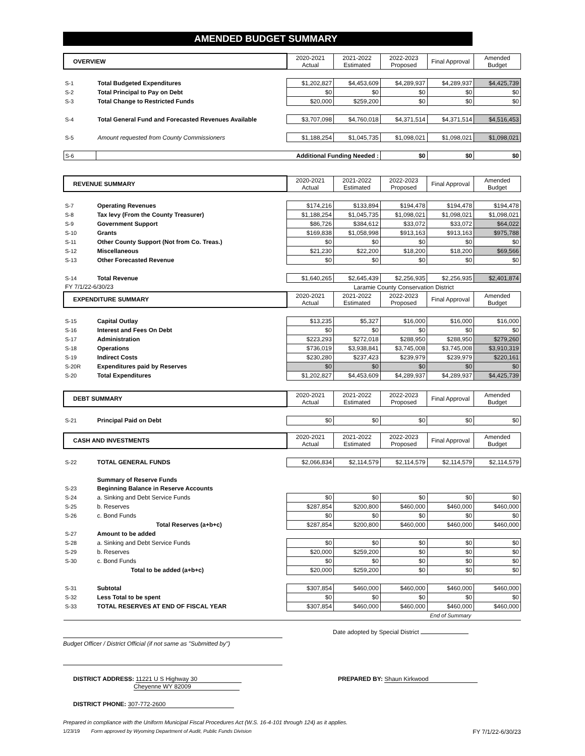AMENDED BUDGET SUMMARY
| OVERVIEW | | 2020-2021 Actual | 2021-2022 Estimated | 2022-2023 Proposed | Final Approval | Amended Budget |
| --- | --- | --- | --- | --- | --- | --- |
| S-1 | Total Budgeted Expenditures | $1,202,827 | $4,453,609 | $4,289,937 | $4,289,937 | $4,425,739 |
| S-2 | Total Principal to Pay on Debt | $0 | $0 | $0 | $0 | $0 |
| S-3 | Total Change to Restricted Funds | $20,000 | $259,200 | $0 | $0 | $0 |
| S-4 | Total General Fund and Forecasted Revenues Available | $3,707,098 | $4,760,018 | $4,371,514 | $4,371,514 | $4,516,453 |
| S-5 | Amount requested from County Commissioners | $1,188,254 | $1,045,735 | $1,098,021 | $1,098,021 | $1,098,021 |
| S-6 | Additional Funding Needed : | | | $0 | $0 | $0 |
| REVENUE SUMMARY | | 2020-2021 Actual | 2021-2022 Estimated | 2022-2023 Proposed | Final Approval | Amended Budget |
| --- | --- | --- | --- | --- | --- | --- |
| S-7 | Operating Revenues | $174,216 | $133,894 | $194,478 | $194,478 | $194,478 |
| S-8 | Tax levy (From the County Treasurer) | $1,188,254 | $1,045,735 | $1,098,021 | $1,098,021 | $1,098,021 |
| S-9 | Government Support | $86,726 | $384,612 | $33,072 | $33,072 | $64,022 |
| S-10 | Grants | $169,838 | $1,058,998 | $913,163 | $913,163 | $975,788 |
| S-11 | Other County Support (Not from Co. Treas.) | $0 | $0 | $0 | $0 | $0 |
| S-12 | Miscellaneous | $21,230 | $22,200 | $18,200 | $18,200 | $69,566 |
| S-13 | Other Forecasted Revenue | $0 | $0 | $0 | $0 | $0 |
| S-14 | Total Revenue | $1,640,265 | $2,645,439 | $2,256,935 | $2,256,935 | $2,401,874 |
| FY 7/1/22-6/30/23 | | | Laramie County Conservation District | | | |
| EXPENDITURE SUMMARY | | 2020-2021 Actual | 2021-2022 Estimated | 2022-2023 Proposed | Final Approval | Amended Budget |
| S-15 | Capital Outlay | $13,235 | $5,327 | $16,000 | $16,000 | $16,000 |
| S-16 | Interest and Fees On Debt | $0 | $0 | $0 | $0 | $0 |
| S-17 | Administration | $223,293 | $272,018 | $288,950 | $288,950 | $279,260 |
| S-18 | Operations | $736,019 | $3,938,841 | $3,745,008 | $3,745,008 | $3,910,319 |
| S-19 | Indirect Costs | $230,280 | $237,423 | $239,979 | $239,979 | $220,161 |
| S-20R | Expenditures paid by Reserves | $0 | $0 | $0 | $0 | $0 |
| S-20 | Total Expenditures | $1,202,827 | $4,453,609 | $4,289,937 | $4,289,937 | $4,425,739 |
| DEBT SUMMARY | | 2020-2021 Actual | 2021-2022 Estimated | 2022-2023 Proposed | Final Approval | Amended Budget |
| --- | --- | --- | --- | --- | --- | --- |
| S-21 | Principal Paid on Debt | $0 | $0 | $0 | $0 | $0 |
| CASH AND INVESTMENTS | | 2020-2021 Actual | 2021-2022 Estimated | 2022-2023 Proposed | Final Approval | Amended Budget |
| --- | --- | --- | --- | --- | --- | --- |
| S-22 | TOTAL GENERAL FUNDS | $2,066,834 | $2,114,579 | $2,114,579 | $2,114,579 | $2,114,579 |
| | Summary of Reserve Funds | | | | | |
| S-23 | Beginning Balance in Reserve Accounts | | | | | |
| S-24 | a. Sinking and Debt Service Funds | $0 | $0 | $0 | $0 | $0 |
| S-25 | b. Reserves | $287,854 | $200,800 | $460,000 | $460,000 | $460,000 |
| S-26 | c. Bond Funds | $0 | $0 | $0 | $0 | $0 |
| | Total Reserves (a+b+c) | $287,854 | $200,800 | $460,000 | $460,000 | $460,000 |
| S-27 | Amount to be added | | | | | |
| S-28 | a. Sinking and Debt Service Funds | $0 | $0 | $0 | $0 | $0 |
| S-29 | b. Reserves | $20,000 | $259,200 | $0 | $0 | $0 |
| S-30 | c. Bond Funds | $0 | $0 | $0 | $0 | $0 |
| | Total to be added (a+b+c) | $20,000 | $259,200 | $0 | $0 | $0 |
| S-31 | Subtotal | $307,854 | $460,000 | $460,000 | $460,000 | $460,000 |
| S-32 | Less Total to be spent | $0 | $0 | $0 | $0 | $0 |
| S-33 | TOTAL RESERVES AT END OF FISCAL YEAR | $307,854 | $460,000 | $460,000 | $460,000 | $460,000 |
| | | | | | End of Summary | |
Date adopted by Special District
Budget Officer / District Official (if not same as "Submitted by")
DISTRICT ADDRESS: 11221 U S Highway 30
Cheyenne WY 82009
PREPARED BY: Shaun Kirkwood
DISTRICT PHONE: 307-772-2600
Prepared in compliance with the Uniform Municipal Fiscal Procedures Act (W.S. 16-4-101 through 124) as it applies.
1/23/19 Form approved by Wyoming Department of Audit, Public Funds Division FY 7/1/22-6/30/23